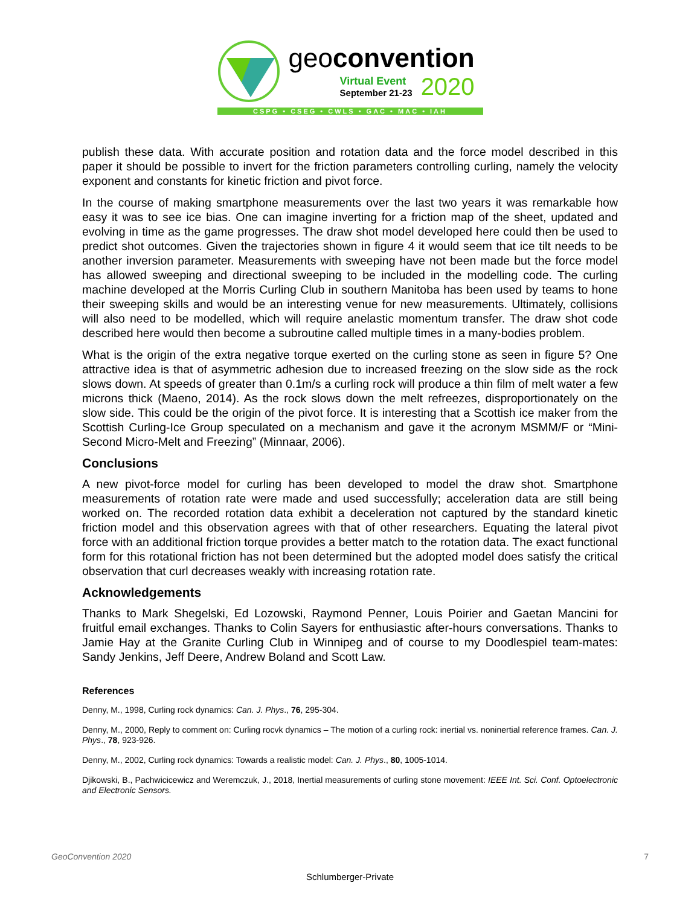geoconvention
Virtual Event
September 21-23
2020
CSPG • CSEG • CWLS • GAC • MAC • IAH
publish these data. With accurate position and rotation data and the force model described in this paper it should be possible to invert for the friction parameters controlling curling, namely the velocity exponent and constants for kinetic friction and pivot force.
In the course of making smartphone measurements over the last two years it was remarkable how easy it was to see ice bias. One can imagine inverting for a friction map of the sheet, updated and evolving in time as the game progresses. The draw shot model developed here could then be used to predict shot outcomes. Given the trajectories shown in figure 4 it would seem that ice tilt needs to be another inversion parameter. Measurements with sweeping have not been made but the force model has allowed sweeping and directional sweeping to be included in the modelling code. The curling machine developed at the Morris Curling Club in southern Manitoba has been used by teams to hone their sweeping skills and would be an interesting venue for new measurements. Ultimately, collisions will also need to be modelled, which will require anelastic momentum transfer. The draw shot code described here would then become a subroutine called multiple times in a many-bodies problem.
What is the origin of the extra negative torque exerted on the curling stone as seen in figure 5? One attractive idea is that of asymmetric adhesion due to increased freezing on the slow side as the rock slows down. At speeds of greater than 0.1m/s a curling rock will produce a thin film of melt water a few microns thick (Maeno, 2014). As the rock slows down the melt refreezes, disproportionately on the slow side. This could be the origin of the pivot force. It is interesting that a Scottish ice maker from the Scottish Curling-Ice Group speculated on a mechanism and gave it the acronym MSMM/F or “Mini-Second Micro-Melt and Freezing” (Minnaar, 2006).
Conclusions
A new pivot-force model for curling has been developed to model the draw shot. Smartphone measurements of rotation rate were made and used successfully; acceleration data are still being worked on. The recorded rotation data exhibit a deceleration not captured by the standard kinetic friction model and this observation agrees with that of other researchers. Equating the lateral pivot force with an additional friction torque provides a better match to the rotation data. The exact functional form for this rotational friction has not been determined but the adopted model does satisfy the critical observation that curl decreases weakly with increasing rotation rate.
Acknowledgements
Thanks to Mark Shegelski, Ed Lozowski, Raymond Penner, Louis Poirier and Gaetan Mancini for fruitful email exchanges. Thanks to Colin Sayers for enthusiastic after-hours conversations. Thanks to Jamie Hay at the Granite Curling Club in Winnipeg and of course to my Doodlespiel team-mates: Sandy Jenkins, Jeff Deere, Andrew Boland and Scott Law.
References
Denny, M., 1998, Curling rock dynamics: Can. J. Phys., 76, 295-304.
Denny, M., 2000, Reply to comment on: Curling rocvk dynamics – The motion of a curling rock: inertial vs. noninertial reference frames. Can. J. Phys., 78, 923-926.
Denny, M., 2002, Curling rock dynamics: Towards a realistic model: Can. J. Phys., 80, 1005-1014.
Djikowski, B., Pachwicicewicz and Weremczuk, J., 2018, Inertial measurements of curling stone movement: IEEE Int. Sci. Conf. Optoelectronic and Electronic Sensors.
GeoConvention 2020 7
Schlumberger-Private